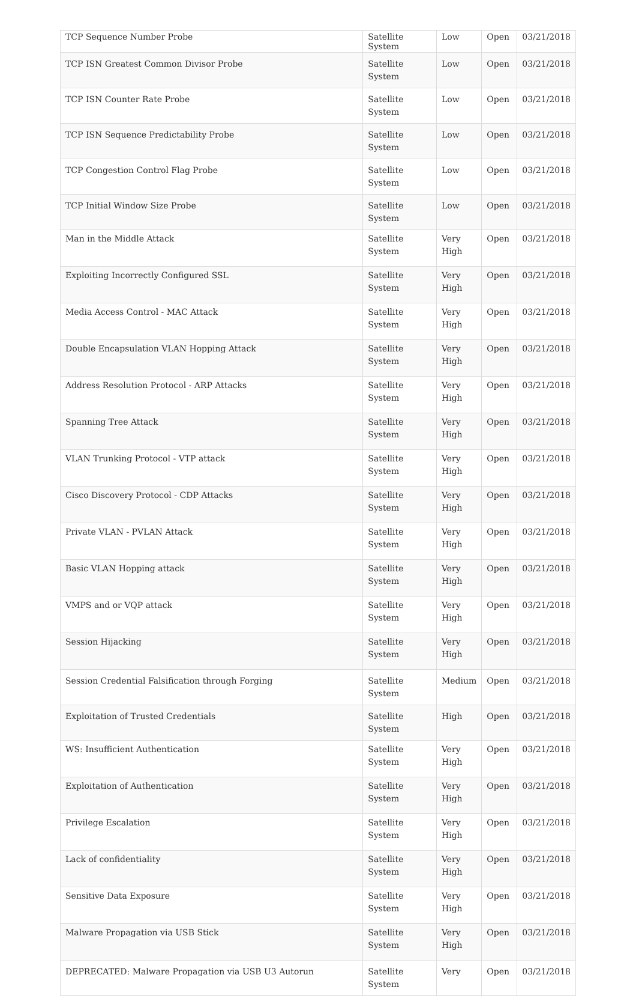| TCP Sequence Number Probe | Satellite System | Low | Open | 03/21/2018 |
| TCP ISN Greatest Common Divisor Probe | Satellite System | Low | Open | 03/21/2018 |
| TCP ISN Counter Rate Probe | Satellite System | Low | Open | 03/21/2018 |
| TCP ISN Sequence Predictability Probe | Satellite System | Low | Open | 03/21/2018 |
| TCP Congestion Control Flag Probe | Satellite System | Low | Open | 03/21/2018 |
| TCP Initial Window Size Probe | Satellite System | Low | Open | 03/21/2018 |
| Man in the Middle Attack | Satellite System | Very High | Open | 03/21/2018 |
| Exploiting Incorrectly Configured SSL | Satellite System | Very High | Open | 03/21/2018 |
| Media Access Control - MAC Attack | Satellite System | Very High | Open | 03/21/2018 |
| Double Encapsulation VLAN Hopping Attack | Satellite System | Very High | Open | 03/21/2018 |
| Address Resolution Protocol - ARP Attacks | Satellite System | Very High | Open | 03/21/2018 |
| Spanning Tree Attack | Satellite System | Very High | Open | 03/21/2018 |
| VLAN Trunking Protocol - VTP attack | Satellite System | Very High | Open | 03/21/2018 |
| Cisco Discovery Protocol - CDP Attacks | Satellite System | Very High | Open | 03/21/2018 |
| Private VLAN - PVLAN Attack | Satellite System | Very High | Open | 03/21/2018 |
| Basic VLAN Hopping attack | Satellite System | Very High | Open | 03/21/2018 |
| VMPS and or VQP attack | Satellite System | Very High | Open | 03/21/2018 |
| Session Hijacking | Satellite System | Very High | Open | 03/21/2018 |
| Session Credential Falsification through Forging | Satellite System | Medium | Open | 03/21/2018 |
| Exploitation of Trusted Credentials | Satellite System | High | Open | 03/21/2018 |
| WS: Insufficient Authentication | Satellite System | Very High | Open | 03/21/2018 |
| Exploitation of Authentication | Satellite System | Very High | Open | 03/21/2018 |
| Privilege Escalation | Satellite System | Very High | Open | 03/21/2018 |
| Lack of confidentiality | Satellite System | Very High | Open | 03/21/2018 |
| Sensitive Data Exposure | Satellite System | Very High | Open | 03/21/2018 |
| Malware Propagation via USB Stick | Satellite System | Very High | Open | 03/21/2018 |
| DEPRECATED: Malware Propagation via USB U3 Autorun | Satellite System | Very | Open | 03/21/2018 |